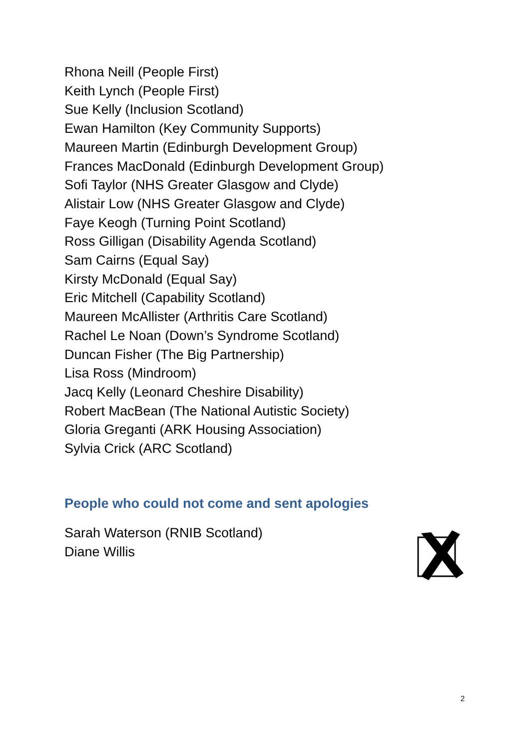Rhona Neill (People First)
Keith Lynch (People First)
Sue Kelly (Inclusion Scotland)
Ewan Hamilton (Key Community Supports)
Maureen Martin (Edinburgh Development Group)
Frances MacDonald (Edinburgh Development Group)
Sofi Taylor (NHS Greater Glasgow and Clyde)
Alistair Low (NHS Greater Glasgow and Clyde)
Faye Keogh (Turning Point Scotland)
Ross Gilligan (Disability Agenda Scotland)
Sam Cairns (Equal Say)
Kirsty McDonald (Equal Say)
Eric Mitchell (Capability Scotland)
Maureen McAllister (Arthritis Care Scotland)
Rachel Le Noan (Down’s Syndrome Scotland)
Duncan Fisher (The Big Partnership)
Lisa Ross (Mindroom)
Jacq Kelly (Leonard Cheshire Disability)
Robert MacBean (The National Autistic Society)
Gloria Greganti (ARK Housing Association)
Sylvia Crick (ARC Scotland)
People who could not come and sent apologies
Sarah Waterson (RNIB Scotland)
Diane Willis
2